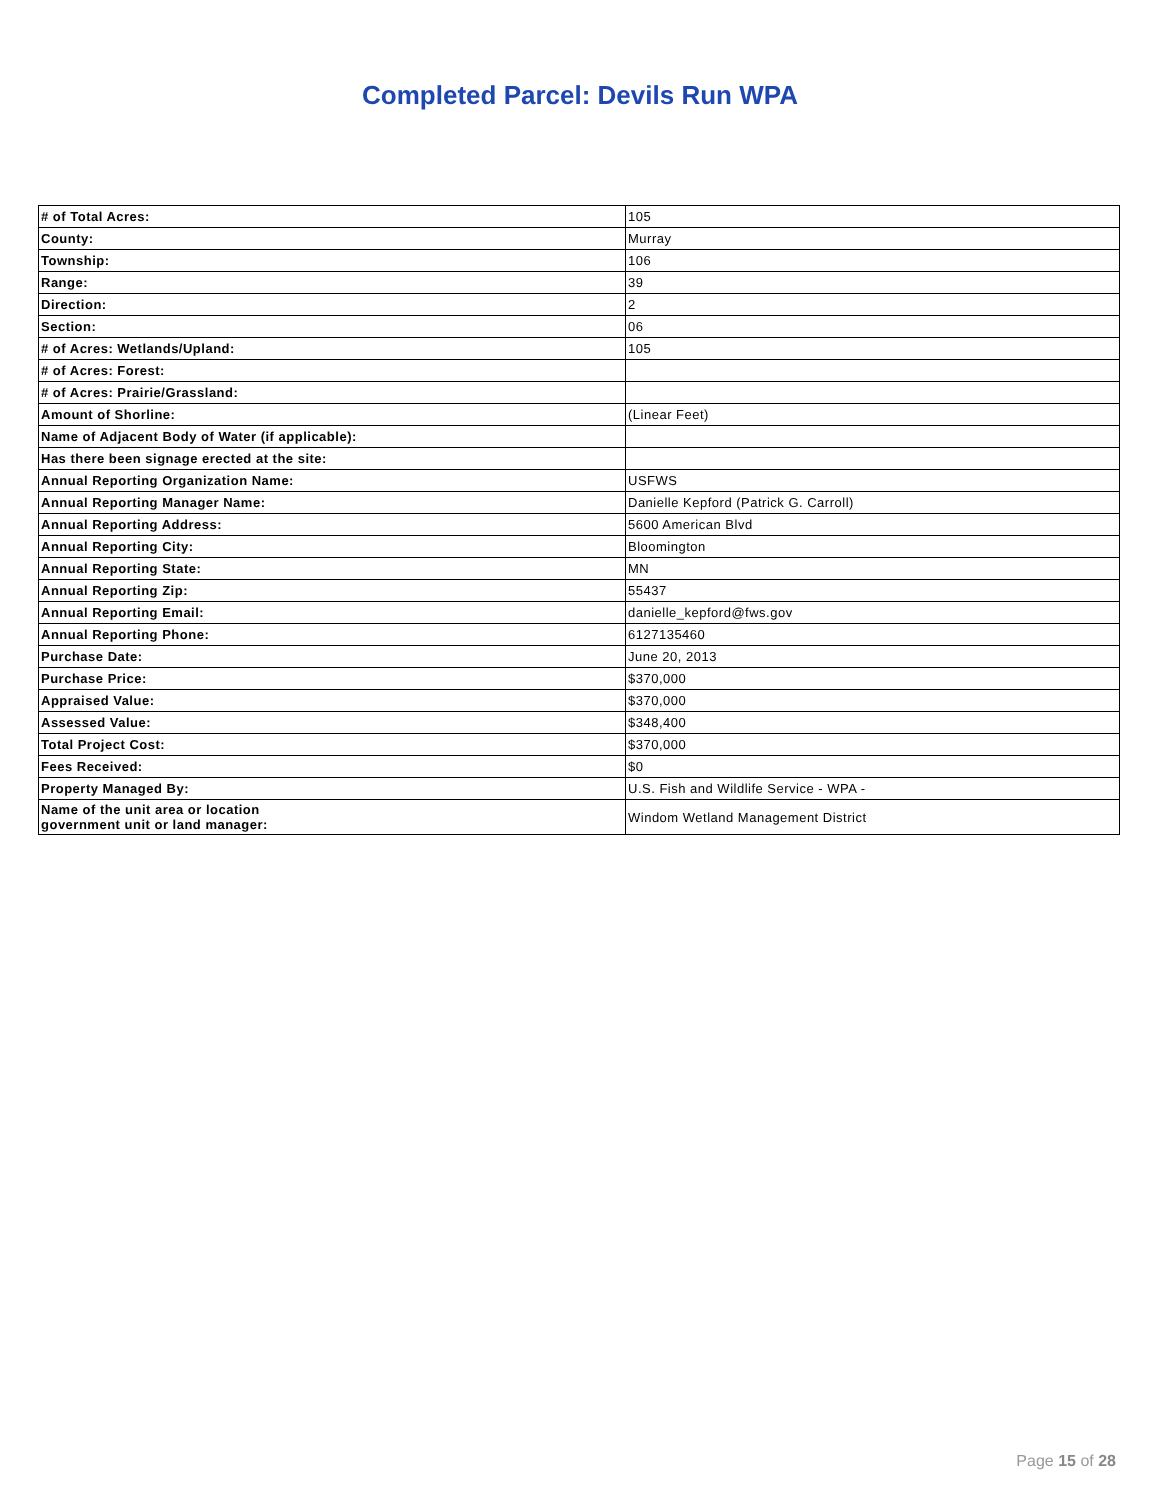Completed Parcel: Devils Run WPA
| # of Total Acres: | 105 |
| County: | Murray |
| Township: | 106 |
| Range: | 39 |
| Direction: | 2 |
| Section: | 06 |
| # of Acres: Wetlands/Upland: | 105 |
| # of Acres: Forest: | |
| # of Acres: Prairie/Grassland: | |
| Amount of Shorline: | (Linear Feet) |
| Name of Adjacent Body of Water (if applicable): | |
| Has there been signage erected at the site: | |
| Annual Reporting Organization Name: | USFWS |
| Annual Reporting Manager Name: | Danielle Kepford (Patrick G. Carroll) |
| Annual Reporting Address: | 5600 American Blvd |
| Annual Reporting City: | Bloomington |
| Annual Reporting State: | MN |
| Annual Reporting Zip: | 55437 |
| Annual Reporting Email: | danielle_kepford@fws.gov |
| Annual Reporting Phone: | 6127135460 |
| Purchase Date: | June 20, 2013 |
| Purchase Price: | $370,000 |
| Appraised Value: | $370,000 |
| Assessed Value: | $348,400 |
| Total Project Cost: | $370,000 |
| Fees Received: | $0 |
| Property Managed By: | U.S. Fish and Wildlife Service - WPA - |
| Name of the unit area or location government unit or land manager: | Windom Wetland Management District |
Page 15 of 28